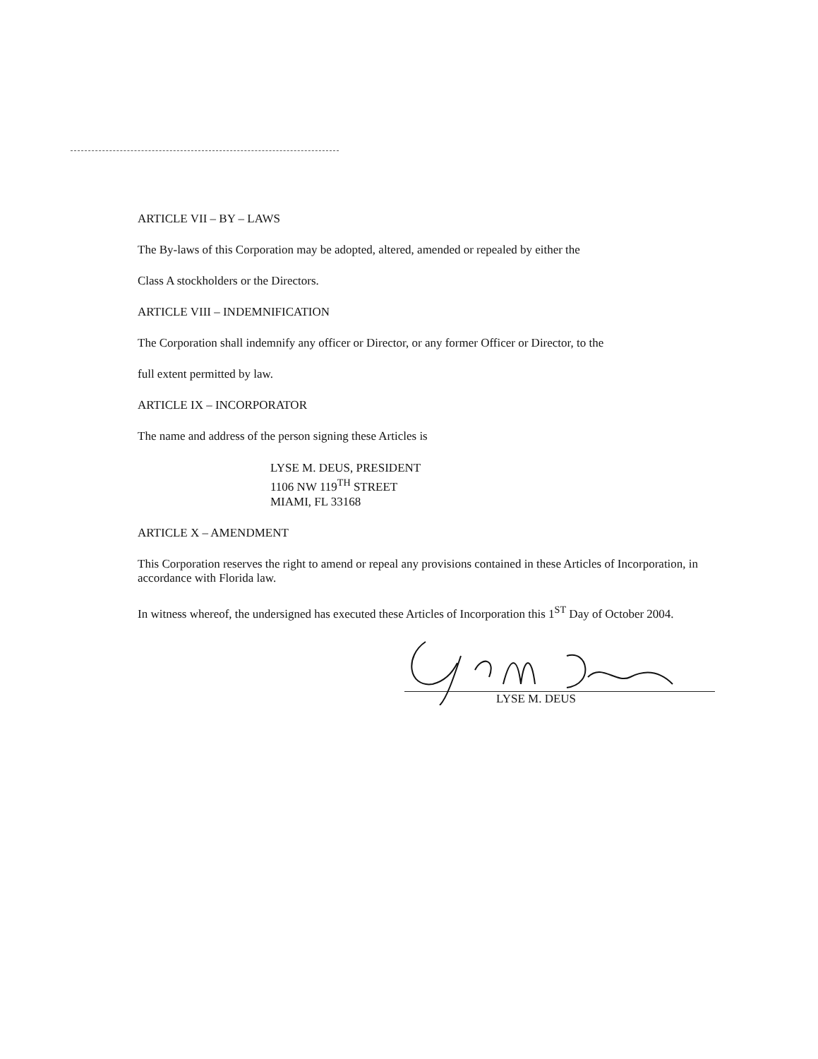ARTICLE VII – BY – LAWS
The By-laws of this Corporation may be adopted, altered, amended or repealed by either the
Class A stockholders or the Directors.
ARTICLE VIII – INDEMNIFICATION
The Corporation shall indemnify any officer or Director, or any former Officer or Director, to the
full extent permitted by law.
ARTICLE IX – INCORPORATOR
The name and address of the person signing these Articles is
LYSE M. DEUS, PRESIDENT
1106 NW 119<sup>TH</sup> STREET
MIAMI, FL 33168
ARTICLE X – AMENDMENT
This Corporation reserves the right to amend or repeal any provisions contained in these Articles of Incorporation, in accordance with Florida law.
In witness whereof, the undersigned has executed these Articles of Incorporation this 1<sup>ST</sup> Day of October 2004.
LYSE M. DEUS